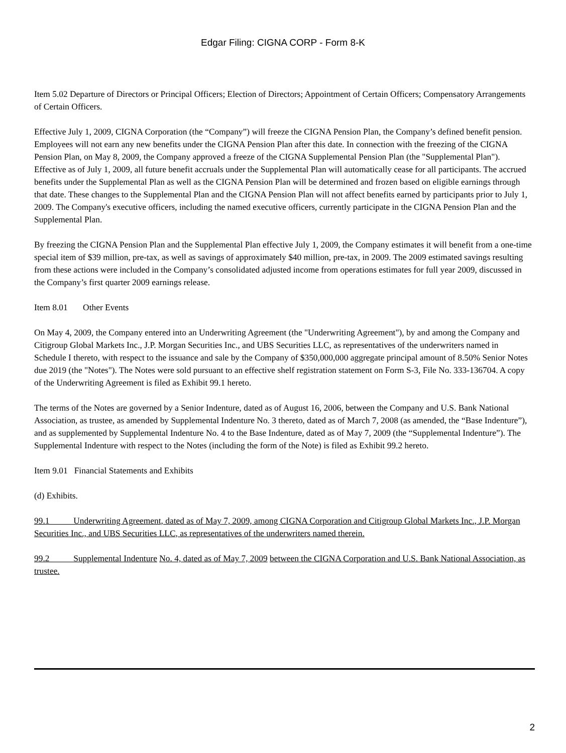Edgar Filing: CIGNA CORP - Form 8-K
Item 5.02 Departure of Directors or Principal Officers; Election of Directors; Appointment of Certain Officers; Compensatory Arrangements of Certain Officers.
Effective July 1, 2009, CIGNA Corporation (the “Company”) will freeze the CIGNA Pension Plan, the Company’s defined benefit pension. Employees will not earn any new benefits under the CIGNA Pension Plan after this date. In connection with the freezing of the CIGNA Pension Plan, on May 8, 2009, the Company approved a freeze of the CIGNA Supplemental Pension Plan (the "Supplemental Plan"). Effective as of July 1, 2009, all future benefit accruals under the Supplemental Plan will automatically cease for all participants. The accrued benefits under the Supplemental Plan as well as the CIGNA Pension Plan will be determined and frozen based on eligible earnings through that date. These changes to the Supplemental Plan and the CIGNA Pension Plan will not affect benefits earned by participants prior to July 1, 2009. The Company's executive officers, including the named executive officers, currently participate in the CIGNA Pension Plan and the Supplemental Plan.
By freezing the CIGNA Pension Plan and the Supplemental Plan effective July 1, 2009, the Company estimates it will benefit from a one-time special item of $39 million, pre-tax, as well as savings of approximately $40 million, pre-tax, in 2009. The 2009 estimated savings resulting from these actions were included in the Company’s consolidated adjusted income from operations estimates for full year 2009, discussed in the Company’s first quarter 2009 earnings release.
Item 8.01 Other Events
On May 4, 2009, the Company entered into an Underwriting Agreement (the "Underwriting Agreement"), by and among the Company and Citigroup Global Markets Inc., J.P. Morgan Securities Inc., and UBS Securities LLC, as representatives of the underwriters named in Schedule I thereto, with respect to the issuance and sale by the Company of $350,000,000 aggregate principal amount of 8.50% Senior Notes due 2019 (the "Notes"). The Notes were sold pursuant to an effective shelf registration statement on Form S-3, File No. 333-136704. A copy of the Underwriting Agreement is filed as Exhibit 99.1 hereto.
The terms of the Notes are governed by a Senior Indenture, dated as of August 16, 2006, between the Company and U.S. Bank National Association, as trustee, as amended by Supplemental Indenture No. 3 thereto, dated as of March 7, 2008 (as amended, the “Base Indenture”), and as supplemented by Supplemental Indenture No. 4 to the Base Indenture, dated as of May 7, 2009 (the “Supplemental Indenture”). The Supplemental Indenture with respect to the Notes (including the form of the Note) is filed as Exhibit 99.2 hereto.
Item 9.01 Financial Statements and Exhibits
(d) Exhibits.
99.1 Underwriting Agreement, dated as of May 7, 2009, among CIGNA Corporation and Citigroup Global Markets Inc., J.P. Morgan Securities Inc., and UBS Securities LLC, as representatives of the underwriters named therein.
99.2 Supplemental Indenture No. 4, dated as of May 7, 2009 between the CIGNA Corporation and U.S. Bank National Association, as trustee.
2